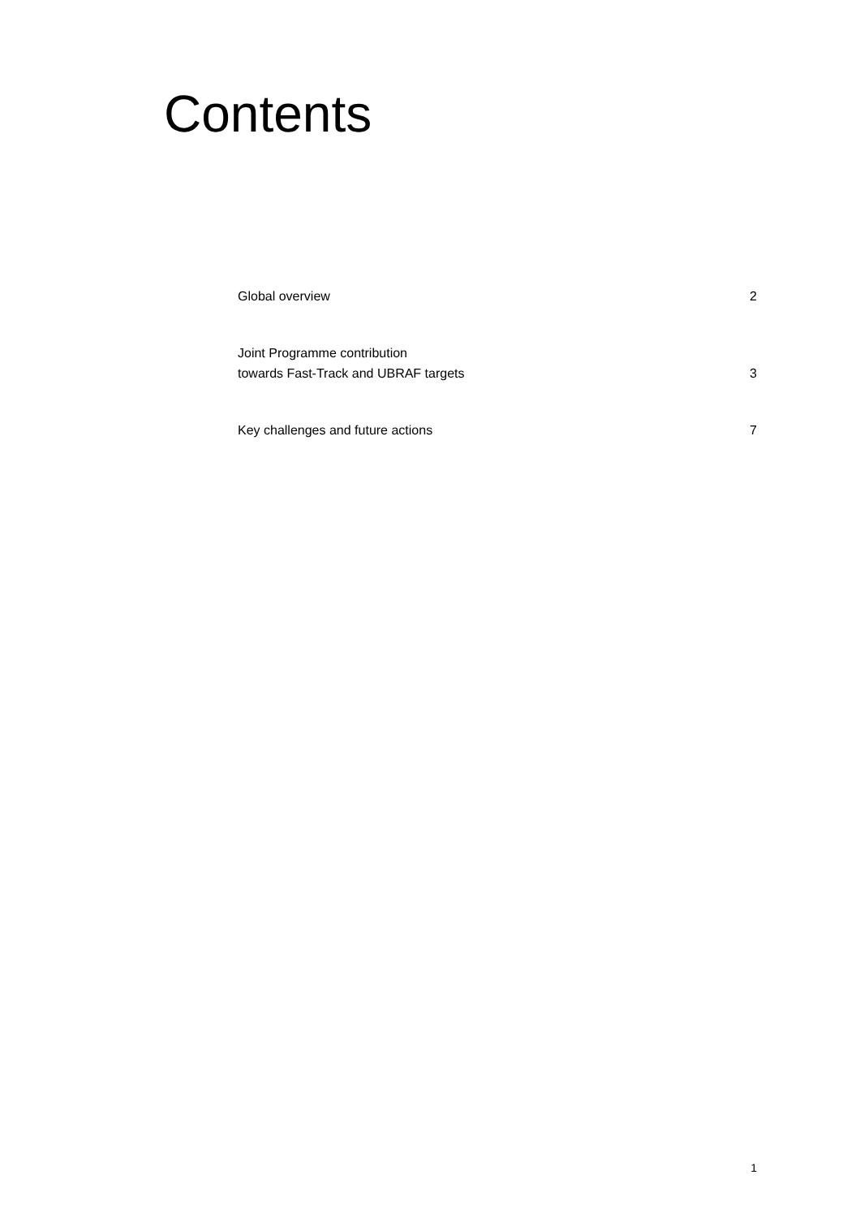Contents
Global overview 2
Joint Programme contribution
towards Fast-Track and UBRAF targets 3
Key challenges and future actions 7
1